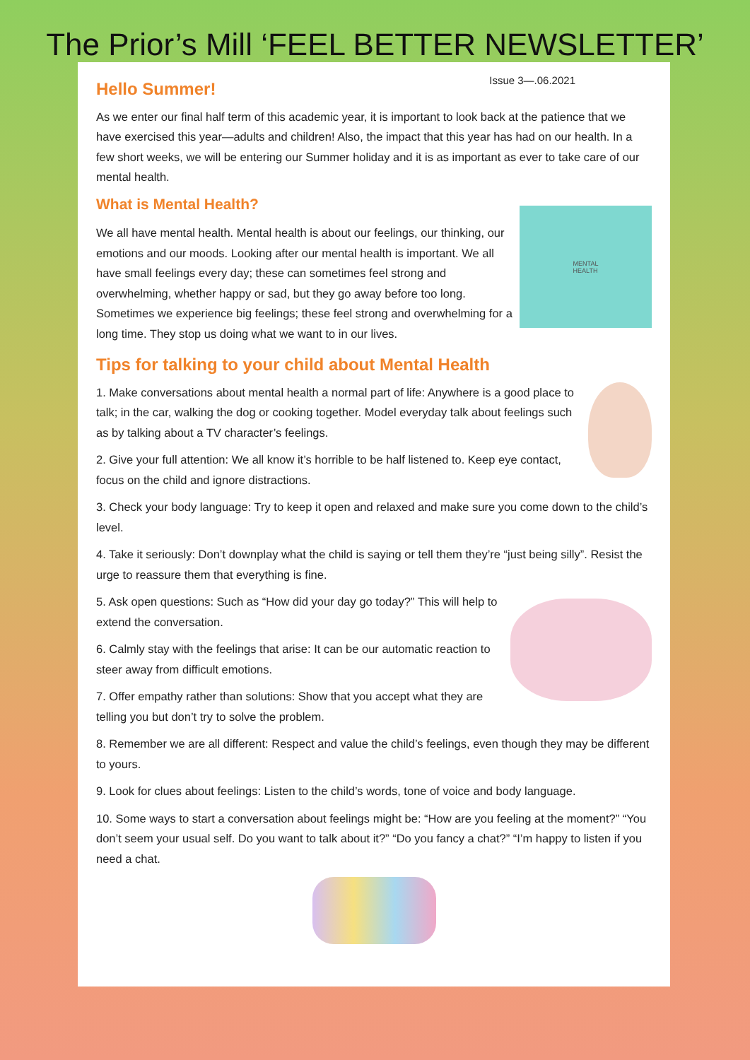The Prior’s Mill ‘FEEL BETTER NEWSLETTER’
Issue 3—.06.2021
Hello Summer!
As we enter our final half term of this academic year, it is important to look back at the patience that we have exercised this year—adults and children! Also, the impact that this year has had on our health. In a few short weeks, we will be entering our Summer holiday and it is as important as ever to take care of our mental health.
What is Mental Health?
MENTAL
HEALTH
We all have mental health. Mental health is about our feelings, our thinking, our emotions and our moods. Looking after our mental health is important. We all have small feelings every day; these can sometimes feel strong and overwhelming, whether happy or sad, but they go away before too long. Sometimes we experience big feelings; these feel strong and overwhelming for a long time. They stop us doing what we want to in our lives.
Tips for talking to your child about Mental Health
1. Make conversations about mental health a normal part of life: Anywhere is a good place to talk; in the car, walking the dog or cooking together. Model everyday talk about feelings such as by talking about a TV character’s feelings.
2. Give your full attention: We all know it’s horrible to be half listened to. Keep eye contact, focus on the child and ignore distractions.
3. Check your body language: Try to keep it open and relaxed and make sure you come down to the child’s level.
4. Take it seriously: Don’t downplay what the child is saying or tell them they’re “just being silly”. Resist the urge to reassure them that everything is fine.
5. Ask open questions: Such as “How did your day go today?” This will help to extend the conversation.
6. Calmly stay with the feelings that arise: It can be our automatic reaction to steer away from difficult emotions.
7. Offer empathy rather than solutions: Show that you accept what they are telling you but don’t try to solve the problem.
8. Remember we are all different: Respect and value the child’s feelings, even though they may be different to yours.
9. Look for clues about feelings: Listen to the child’s words, tone of voice and body language.
10. Some ways to start a conversation about feelings might be: “How are you feeling at the moment?” “You don’t seem your usual self. Do you want to talk about it?” “Do you fancy a chat?” “I’m happy to listen if you need a chat.